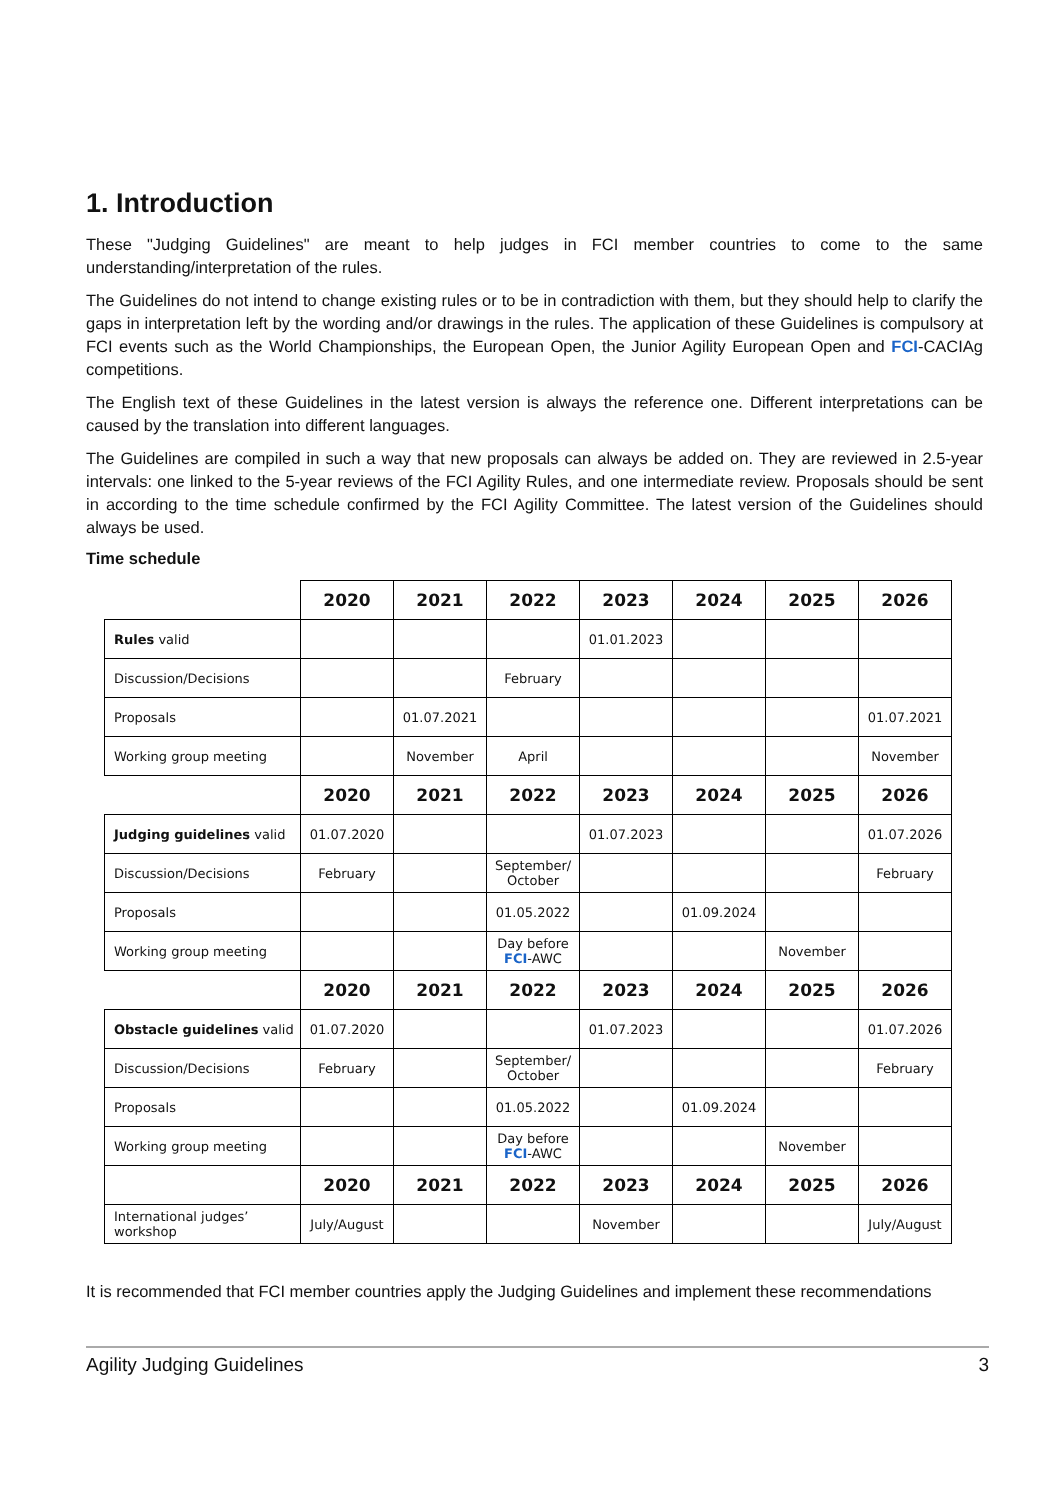1. Introduction
These "Judging Guidelines" are meant to help judges in FCI member countries to come to the same understanding/interpretation of the rules.
The Guidelines do not intend to change existing rules or to be in contradiction with them, but they should help to clarify the gaps in interpretation left by the wording and/or drawings in the rules. The application of these Guidelines is compulsory at FCI events such as the World Championships, the European Open, the Junior Agility European Open and FCI-CACIAg competitions.
The English text of these Guidelines in the latest version is always the reference one. Different interpretations can be caused by the translation into different languages.
The Guidelines are compiled in such a way that new proposals can always be added on. They are reviewed in 2.5-year intervals: one linked to the 5-year reviews of the FCI Agility Rules, and one intermediate review. Proposals should be sent in according to the time schedule confirmed by the FCI Agility Committee. The latest version of the Guidelines should always be used.
Time schedule
| | 2020 | 2021 | 2022 | 2023 | 2024 | 2025 | 2026 |
| --- | --- | --- | --- | --- | --- | --- | --- |
| Rules valid | | | | 01.01.2023 | | | |
| Discussion/Decisions | | | February | | | | |
| Proposals | | 01.07.2021 | | | | | 01.07.2021 |
| Working group meeting | | November | April | | | | November |
| | 2020 | 2021 | 2022 | 2023 | 2024 | 2025 | 2026 |
| Judging guidelines valid | 01.07.2020 | | | 01.07.2023 | | | 01.07.2026 |
| Discussion/Decisions | February | | September/ October | | | | February |
| Proposals | | | 01.05.2022 | | 01.09.2024 | | |
| Working group meeting | | | Day before FCI -AWC | | | November | |
| | 2020 | 2021 | 2022 | 2023 | 2024 | 2025 | 2026 |
| Obstacle guidelines valid | 01.07.2020 | | | 01.07.2023 | | | 01.07.2026 |
| Discussion/Decisions | February | | September/ October | | | | February |
| Proposals | | | 01.05.2022 | | 01.09.2024 | | |
| Working group meeting | | | Day before FCI -AWC | | | November | |
| | 2020 | 2021 | 2022 | 2023 | 2024 | 2025 | 2026 |
| International judges’ workshop | July/August | | | November | | | July/August |
It is recommended that FCI member countries apply the Judging Guidelines and implement these recommendations
Agility Judging Guidelines 3